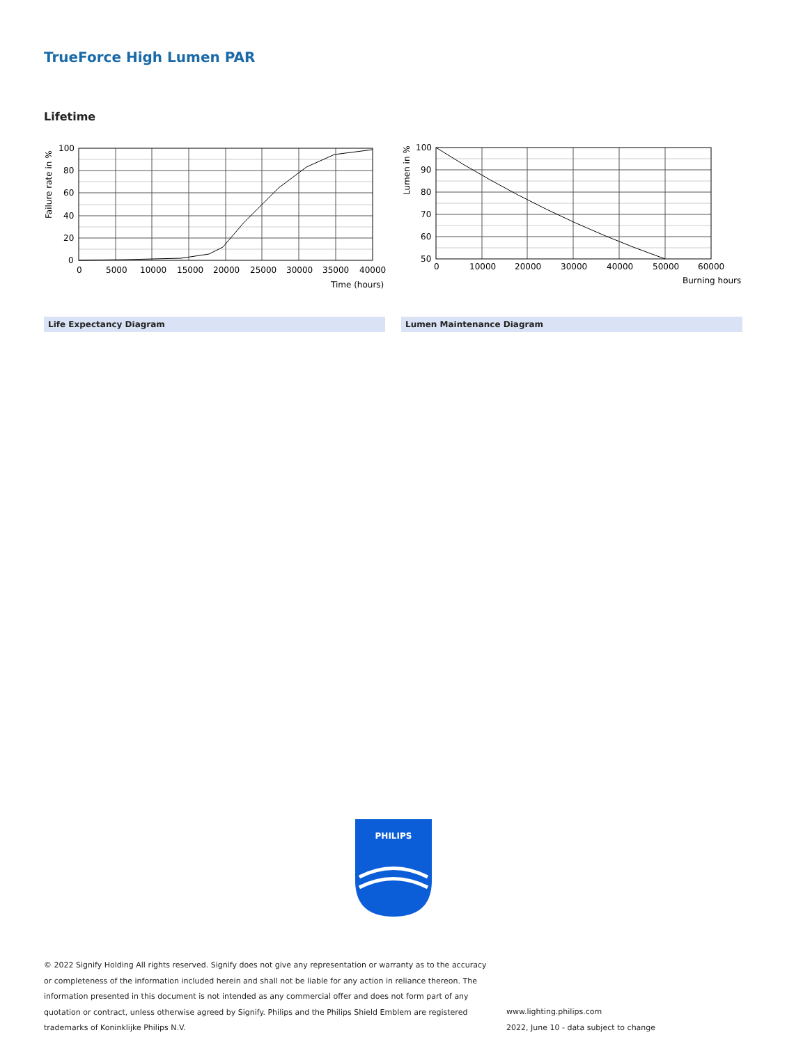TrueForce High Lumen PAR
Lifetime
100
80
60
40
20
0
0
5000
10000
15000
20000
25000
30000
35000
40000
Time (hours)
Failure rate in %
100
90
80
70
60
50
0
10000
20000
30000
40000
50000
60000
Burning hours
Lumen in %
Life Expectancy Diagram Lumen Maintenance Diagram
PHILIPS
© 2022 Signify Holding All rights reserved. Signify does not give any representation or warranty as to the accuracy or completeness of the information included herein and shall not be liable for any action in reliance thereon. The information presented in this document is not intended as any commercial offer and does not form part of any quotation or contract, unless otherwise agreed by Signify. Philips and the Philips Shield Emblem are registered trademarks of Koninklijke Philips N.V.
www.lighting.philips.com
2022, June 10 - data subject to change